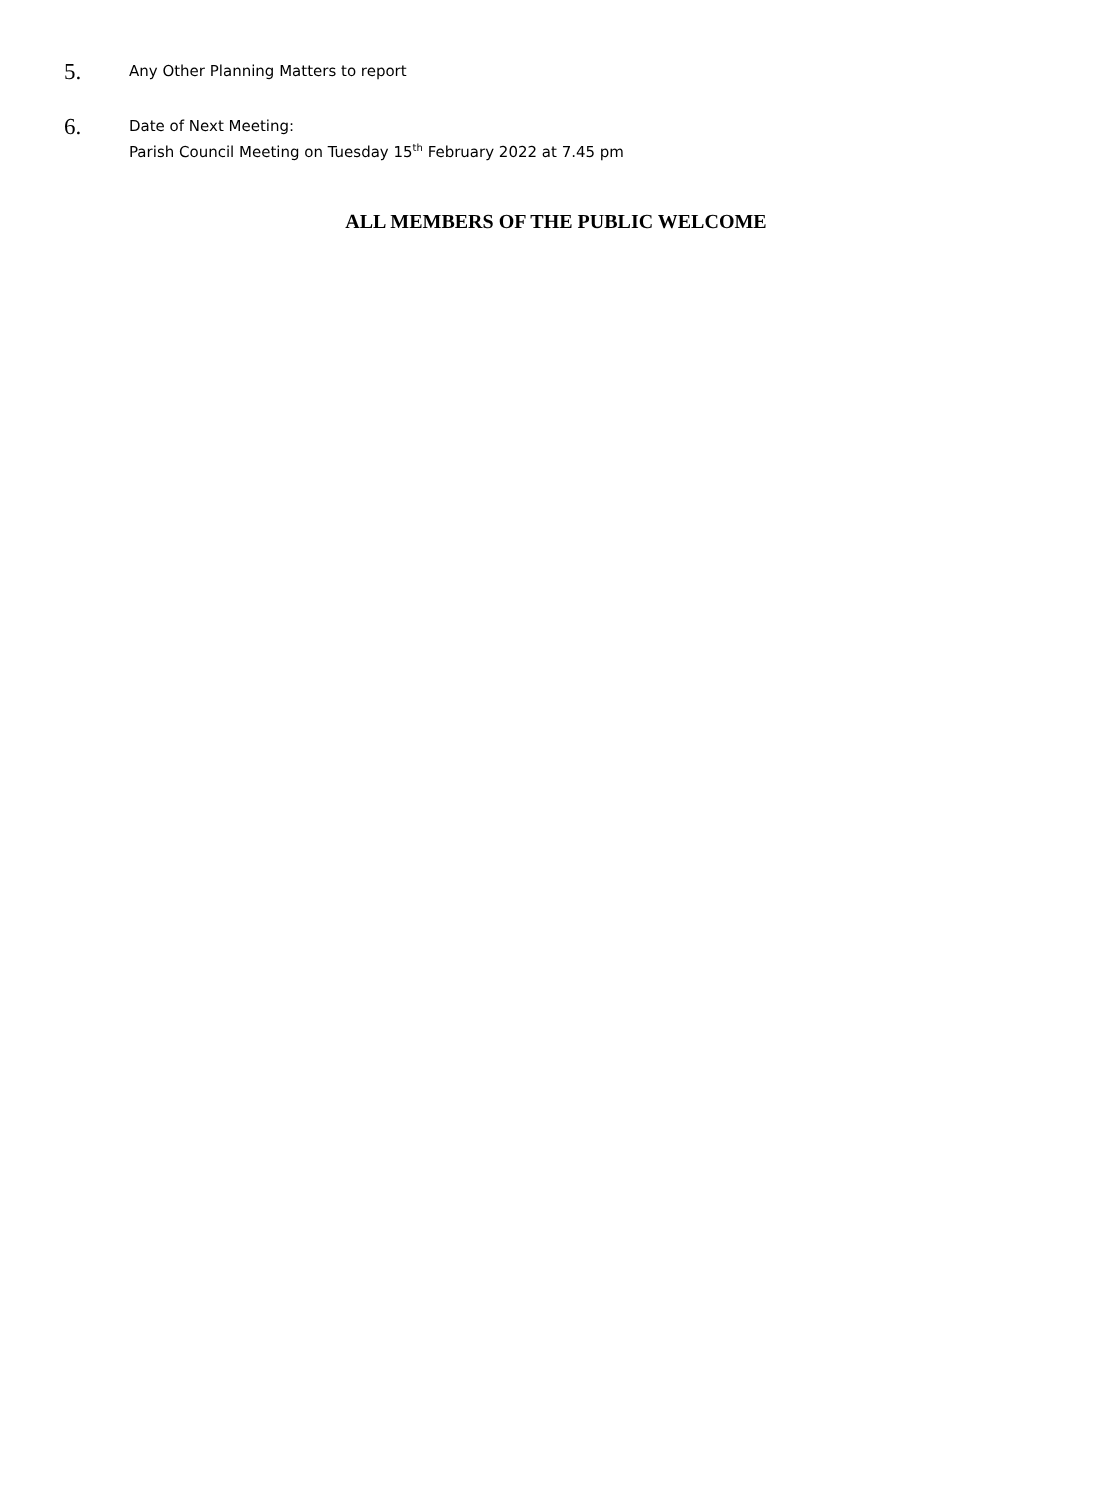5.
Any Other Planning Matters to report
6.
Date of Next Meeting:
Parish Council Meeting on Tuesday 15<sup>th</sup> February 2022 at 7.45 pm
ALL MEMBERS OF THE PUBLIC WELCOME